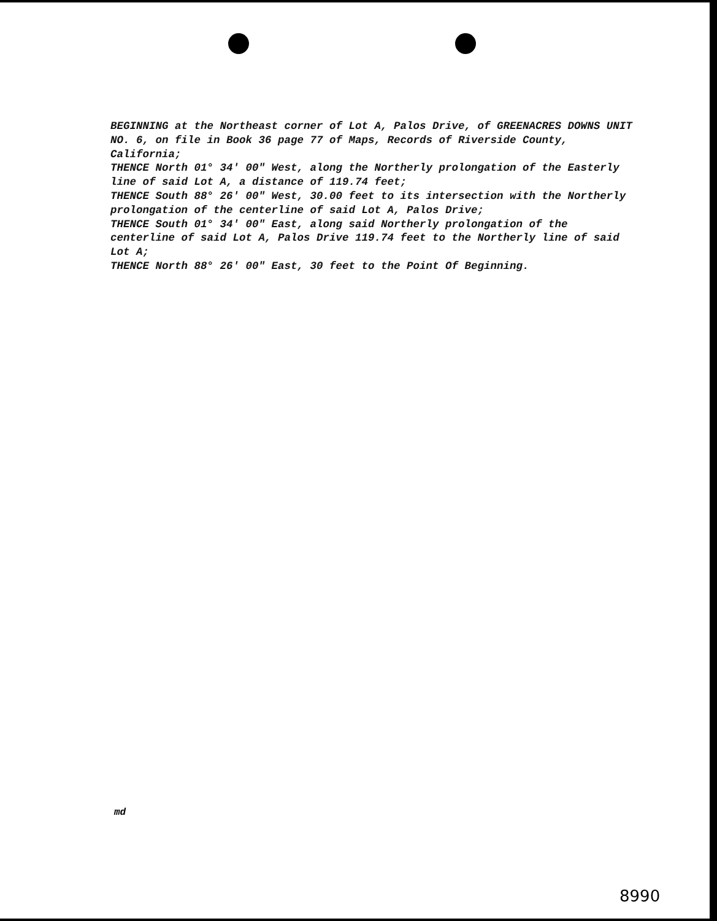BEGINNING at the Northeast corner of Lot A, Palos Drive, of GREENACRES DOWNS UNIT NO. 6, on file in Book 36 page 77 of Maps, Records of Riverside County, California;
THENCE North 01° 34' 00" West, along the Northerly prolongation of the Easterly line of said Lot A, a distance of 119.74 feet;
THENCE South 88° 26' 00" West, 30.00 feet to its intersection with the Northerly prolongation of the centerline of said Lot A, Palos Drive;
THENCE South 01° 34' 00" East, along said Northerly prolongation of the centerline of said Lot A, Palos Drive 119.74 feet to the Northerly line of said Lot A;
THENCE North 88° 26' 00" East, 30 feet to the Point Of Beginning.
md
8990